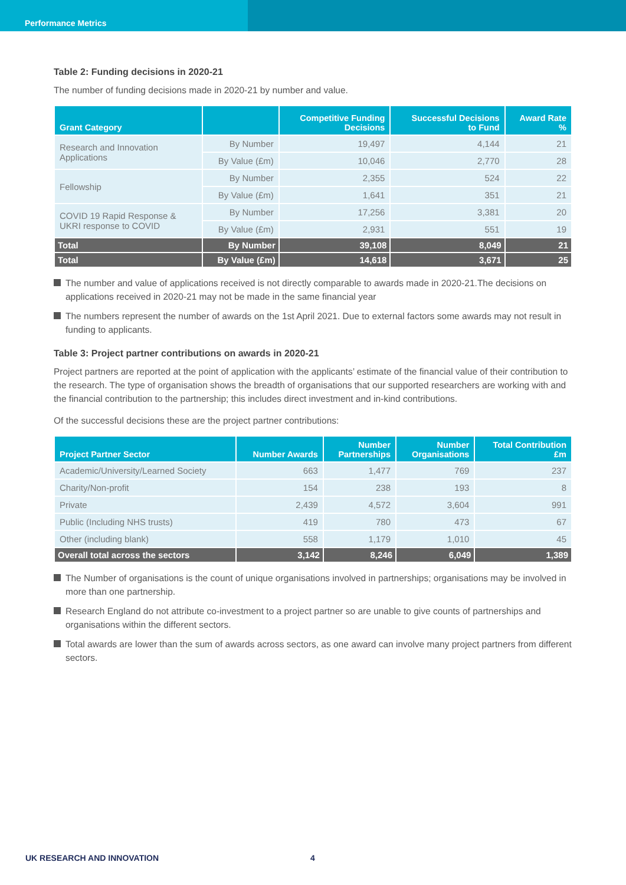Performance Metrics
Table 2: Funding decisions in 2020-21
The number of funding decisions made in 2020-21 by number and value.
| Grant Category | | Competitive Funding Decisions | Successful Decisions to Fund | Award Rate % |
| --- | --- | --- | --- | --- |
| Research and Innovation Applications | By Number | 19,497 | 4,144 | 21 |
| | By Value (£m) | 10,046 | 2,770 | 28 |
| Fellowship | By Number | 2,355 | 524 | 22 |
| | By Value (£m) | 1,641 | 351 | 21 |
| COVID 19 Rapid Response & UKRI response to COVID | By Number | 17,256 | 3,381 | 20 |
| | By Value (£m) | 2,931 | 551 | 19 |
| Total | By Number | 39,108 | 8,049 | 21 |
| Total | By Value (£m) | 14,618 | 3,671 | 25 |
The number and value of applications received is not directly comparable to awards made in 2020-21.The decisions on applications received in 2020-21 may not be made in the same financial year
The numbers represent the number of awards on the 1st April 2021. Due to external factors some awards may not result in funding to applicants.
Table 3: Project partner contributions on awards in 2020-21
Project partners are reported at the point of application with the applicants’ estimate of the financial value of their contribution to the research. The type of organisation shows the breadth of organisations that our supported researchers are working with and the financial contribution to the partnership; this includes direct investment and in-kind contributions.
Of the successful decisions these are the project partner contributions:
| Project Partner Sector | Number Awards | Number Partnerships | Number Organisations | Total Contribution £m |
| --- | --- | --- | --- | --- |
| Academic/University/Learned Society | 663 | 1,477 | 769 | 237 |
| Charity/Non-profit | 154 | 238 | 193 | 8 |
| Private | 2,439 | 4,572 | 3,604 | 991 |
| Public (Including NHS trusts) | 419 | 780 | 473 | 67 |
| Other (including blank) | 558 | 1,179 | 1,010 | 45 |
| Overall total across the sectors | 3,142 | 8,246 | 6,049 | 1,389 |
The Number of organisations is the count of unique organisations involved in partnerships; organisations may be involved in more than one partnership.
Research England do not attribute co-investment to a project partner so are unable to give counts of partnerships and organisations within the different sectors.
Total awards are lower than the sum of awards across sectors, as one award can involve many project partners from different sectors.
UK RESEARCH AND INNOVATION 4